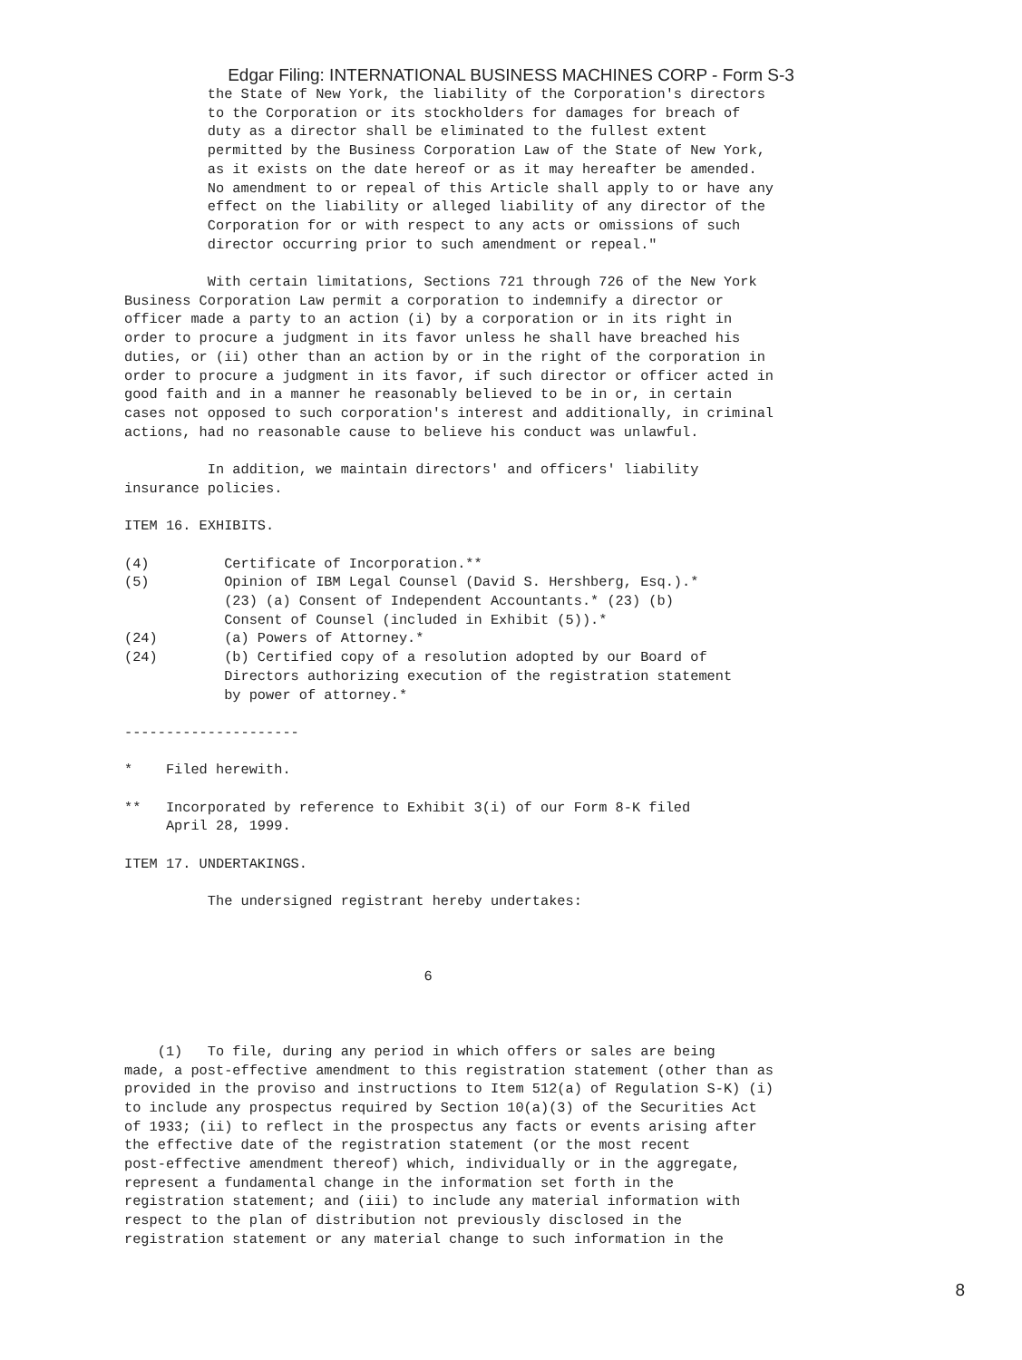Edgar Filing: INTERNATIONAL BUSINESS MACHINES CORP - Form S-3
          the State of New York, the liability of the Corporation's directors
          to the Corporation or its stockholders for damages for breach of
          duty as a director shall be eliminated to the fullest extent
          permitted by the Business Corporation Law of the State of New York,
          as it exists on the date hereof or as it may hereafter be amended.
          No amendment to or repeal of this Article shall apply to or have any
          effect on the liability or alleged liability of any director of the
          Corporation for or with respect to any acts or omissions of such
          director occurring prior to such amendment or repeal."

          With certain limitations, Sections 721 through 726 of the New York
Business Corporation Law permit a corporation to indemnify a director or
officer made a party to an action (i) by a corporation or in its right in
order to procure a judgment in its favor unless he shall have breached his
duties, or (ii) other than an action by or in the right of the corporation in
order to procure a judgment in its favor, if such director or officer acted in
good faith and in a manner he reasonably believed to be in or, in certain
cases not opposed to such corporation's interest and additionally, in criminal
actions, had no reasonable cause to believe his conduct was unlawful.

          In addition, we maintain directors' and officers' liability
insurance policies.

ITEM 16. EXHIBITS.

(4)         Certificate of Incorporation.**
(5)         Opinion of IBM Legal Counsel (David S. Hershberg, Esq.).*
            (23) (a) Consent of Independent Accountants.* (23) (b)
            Consent of Counsel (included in Exhibit (5)).*
(24)        (a) Powers of Attorney.*
(24)        (b) Certified copy of a resolution adopted by our Board of
            Directors authorizing execution of the registration statement
            by power of attorney.*

---------------------

*    Filed herewith.

**   Incorporated by reference to Exhibit 3(i) of our Form 8-K filed
     April 28, 1999.

ITEM 17. UNDERTAKINGS.

          The undersigned registrant hereby undertakes:



                                    6



    (1)   To file, during any period in which offers or sales are being
made, a post-effective amendment to this registration statement (other than as
provided in the proviso and instructions to Item 512(a) of Regulation S-K) (i)
to include any prospectus required by Section 10(a)(3) of the Securities Act
of 1933; (ii) to reflect in the prospectus any facts or events arising after
the effective date of the registration statement (or the most recent
post-effective amendment thereof) which, individually or in the aggregate,
represent a fundamental change in the information set forth in the
registration statement; and (iii) to include any material information with
respect to the plan of distribution not previously disclosed in the
registration statement or any material change to such information in the
8